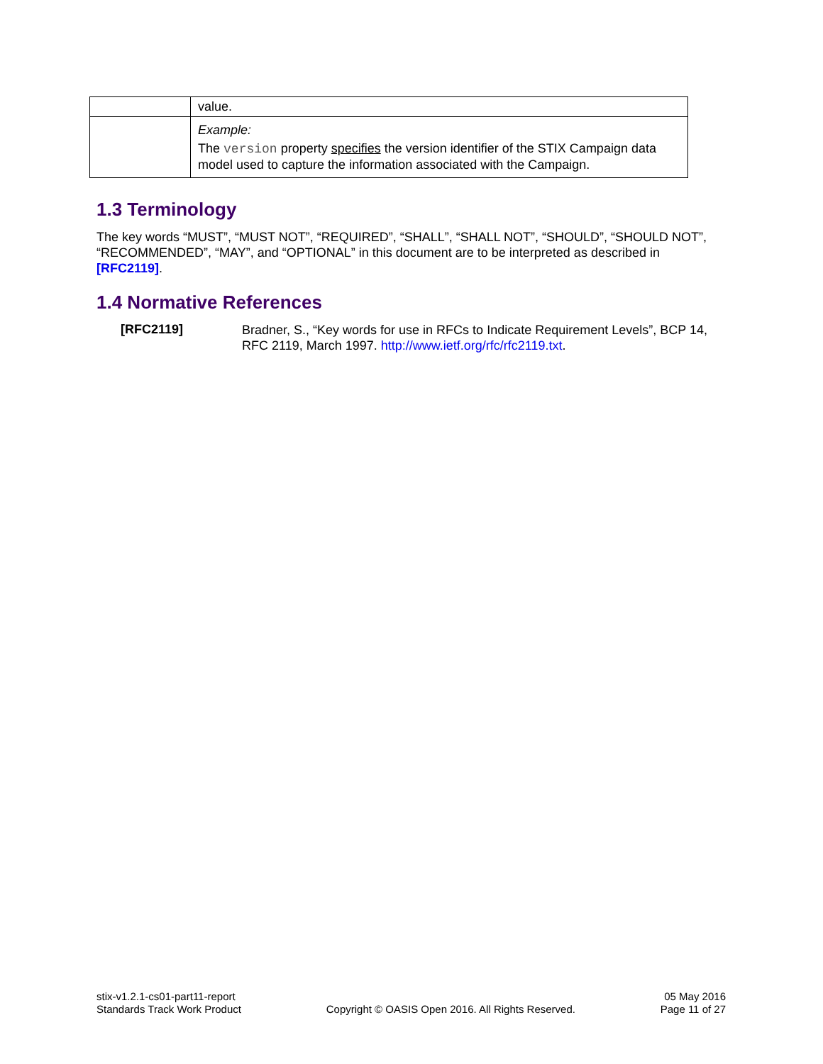| | value. |
| | Example: The version property specifies the version identifier of the STIX Campaign data model used to capture the information associated with the Campaign. |
1.3 Terminology
The key words “MUST”, “MUST NOT”, “REQUIRED”, “SHALL”, “SHALL NOT”, “SHOULD”, “SHOULD NOT”, “RECOMMENDED”, “MAY”, and “OPTIONAL” in this document are to be interpreted as described in [RFC2119].
1.4 Normative References
[RFC2119]
Bradner, S., “Key words for use in RFCs to Indicate Requirement Levels”, BCP 14, RFC 2119, March 1997. http://www.ietf.org/rfc/rfc2119.txt.
stix-v1.2.1-cs01-part11-report
Standards Track Work Product
Copyright © OASIS Open 2016. All Rights Reserved.
05 May 2016
Page 11 of 27